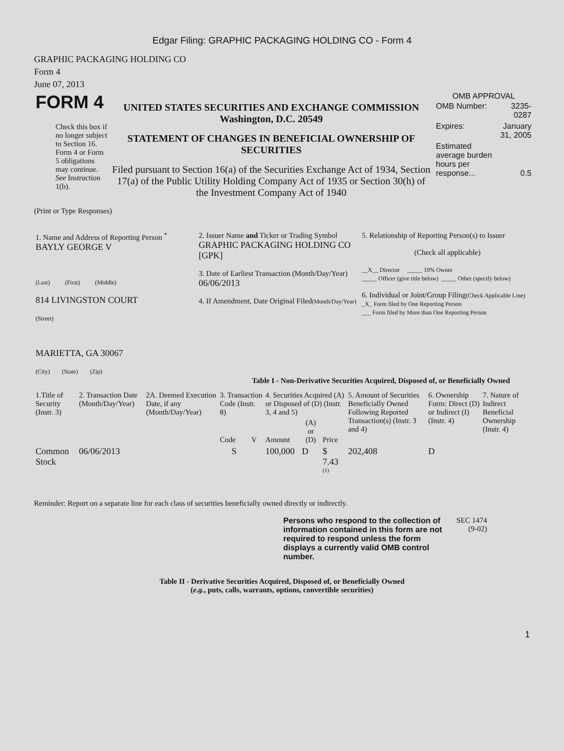Edgar Filing: GRAPHIC PACKAGING HOLDING CO - Form 4
GRAPHIC PACKAGING HOLDING CO
Form 4
June 07, 2013
| FORM 4 Check this box if no longer subject to Section 16. Form 4 or Form 5 obligations may continue. See Instruction 1(b). | UNITED STATES SECURITIES AND EXCHANGE COMMISSION Washington, D.C. 20549 STATEMENT OF CHANGES IN BENEFICIAL OWNERSHIP OF SECURITIES Filed pursuant to Section 16(a) of the Securities Exchange Act of 1934, Section 17(a) of the Public Utility Holding Company Act of 1935 or Section 30(h) of the Investment Company Act of 1940 | OMB APPROVAL / OMB Number: / 3235-0287 / / Expires: / January 31, 2005 / / Estimated average burden hours per response... / 0.5 / |
(Print or Type Responses)
| 1. Name and Address of Reporting Person <sup>*</sup> BAYLY GEORGE V (Last) (First) (Middle) 814 LIVINGSTON COURT (Street) MARIETTA, GA 30067 (City) (State) (Zip) | 2. Issuer Name and Ticker or Trading Symbol GRAPHIC PACKAGING HOLDING CO [GPK] 3. Date of Earliest Transaction (Month/Day/Year) 06/06/2013 4. If Amendment, Date Original Filed (Month/Day/Year) | 5. Relationship of Reporting Person(s) to Issuer (Check all applicable) __X__ Director _____ 10% Owner _____ Officer (give title below) _____ Other (specify below) 6. Individual or Joint/Group Filing (Check Applicable Line) _X_ Form filed by One Reporting Person ___ Form filed by More than One Reporting Person |
Table I - Non-Derivative Securities Acquired, Disposed of, or Beneficially Owned
| 1.Title of Security (Instr. 3) | 2. Transaction Date (Month/Day/Year) | 2A. Deemed Execution Date, if any (Month/Day/Year) | 3. Transaction Code (Instr. 8) | | 4. Securities Acquired (A) or Disposed of (D) (Instr. 3, 4 and 5) | | | 5. Amount of Securities Beneficially Owned Following Reported Transaction(s) (Instr. 3 and 4) | 6. Ownership Form: Direct (D) or Indirect (I) (Instr. 4) | 7. Nature of Indirect Beneficial Ownership (Instr. 4) |
| --- | --- | --- | --- | --- | --- | --- | --- | --- | --- | --- |
| | | | Code | V | Amount | (A) or (D) | Price | | | |
| Common Stock | 06/06/2013 | | S | | 100,000 | D | $ 7.43 <sup>(1)</sup> | 202,408 | D | |
Reminder: Report on a separate line for each class of securities beneficially owned directly or indirectly.
| Persons who respond to the collection of information contained in this form are not required to respond unless the form displays a currently valid OMB control number. | SEC 1474 (9-02) |
Table II - Derivative Securities Acquired, Disposed of, or Beneficially Owned
(e.g., puts, calls, warrants, options, convertible securities)
1